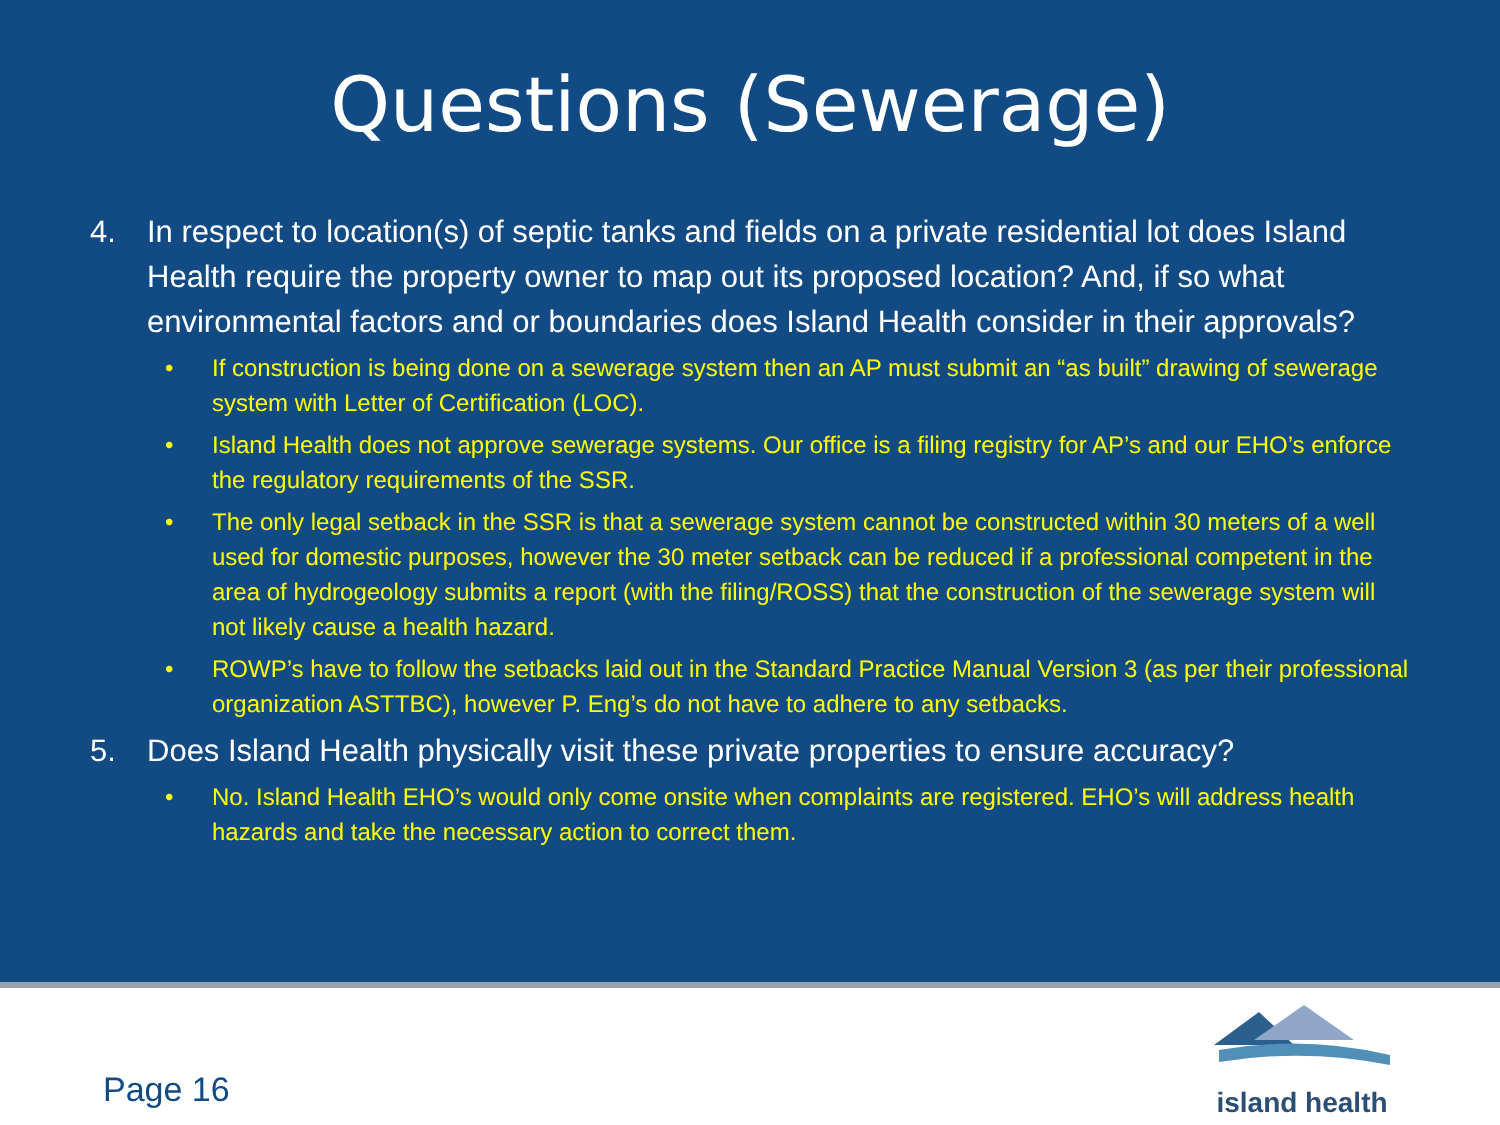Questions (Sewerage)
4. In respect to location(s) of septic tanks and fields on a private residential lot does Island Health require the property owner to map out its proposed location? And, if so what environmental factors and or boundaries does Island Health consider in their approvals?
• If construction is being done on a sewerage system then an AP must submit an “as built” drawing of sewerage system with Letter of Certification (LOC).
• Island Health does not approve sewerage systems. Our office is a filing registry for AP’s and our EHO’s enforce the regulatory requirements of the SSR.
• The only legal setback in the SSR is that a sewerage system cannot be constructed within 30 meters of a well used for domestic purposes, however the 30 meter setback can be reduced if a professional competent in the area of hydrogeology submits a report (with the filing/ROSS) that the construction of the sewerage system will not likely cause a health hazard.
• ROWP’s have to follow the setbacks laid out in the Standard Practice Manual Version 3 (as per their professional organization ASTTBC), however P. Eng’s do not have to adhere to any setbacks.
5. Does Island Health physically visit these private properties to ensure accuracy?
• No. Island Health EHO’s would only come onsite when complaints are registered. EHO’s will address health hazards and take the necessary action to correct them.
Page 16
island health